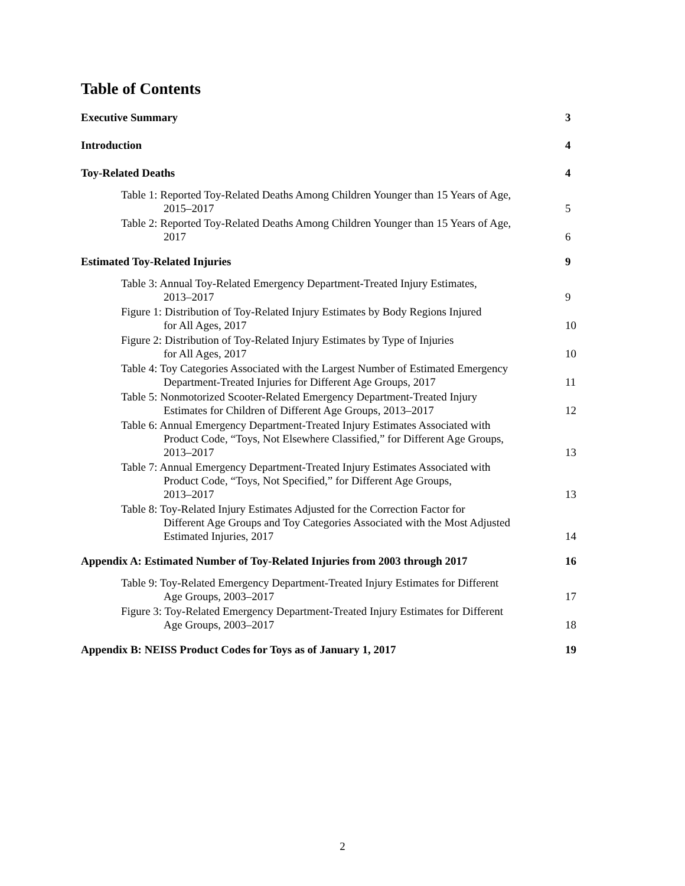Table of Contents
Executive Summary 3
Introduction 4
Toy-Related Deaths 4
Table 1: Reported Toy-Related Deaths Among Children Younger than 15 Years of Age,
2015–2017 5
Table 2: Reported Toy-Related Deaths Among Children Younger than 15 Years of Age,
2017 6
Estimated Toy-Related Injuries 9
Table 3: Annual Toy-Related Emergency Department-Treated Injury Estimates,
2013–2017 9
Figure 1: Distribution of Toy-Related Injury Estimates by Body Regions Injured
for All Ages, 2017 10
Figure 2: Distribution of Toy-Related Injury Estimates by Type of Injuries
for All Ages, 2017 10
Table 4: Toy Categories Associated with the Largest Number of Estimated Emergency
Department-Treated Injuries for Different Age Groups, 2017 11
Table 5: Nonmotorized Scooter-Related Emergency Department-Treated Injury
Estimates for Children of Different Age Groups, 2013–2017 12
Table 6: Annual Emergency Department-Treated Injury Estimates Associated with
Product Code, “Toys, Not Elsewhere Classified,” for Different Age Groups,
2013–2017 13
Table 7: Annual Emergency Department-Treated Injury Estimates Associated with
Product Code, “Toys, Not Specified,” for Different Age Groups,
2013–2017 13
Table 8: Toy-Related Injury Estimates Adjusted for the Correction Factor for
Different Age Groups and Toy Categories Associated with the Most Adjusted
Estimated Injuries, 2017 14
Appendix A: Estimated Number of Toy-Related Injuries from 2003 through 2017 16
Table 9: Toy-Related Emergency Department-Treated Injury Estimates for Different
Age Groups, 2003–2017 17
Figure 3: Toy-Related Emergency Department-Treated Injury Estimates for Different
Age Groups, 2003–2017 18
Appendix B: NEISS Product Codes for Toys as of January 1, 2017 19
2